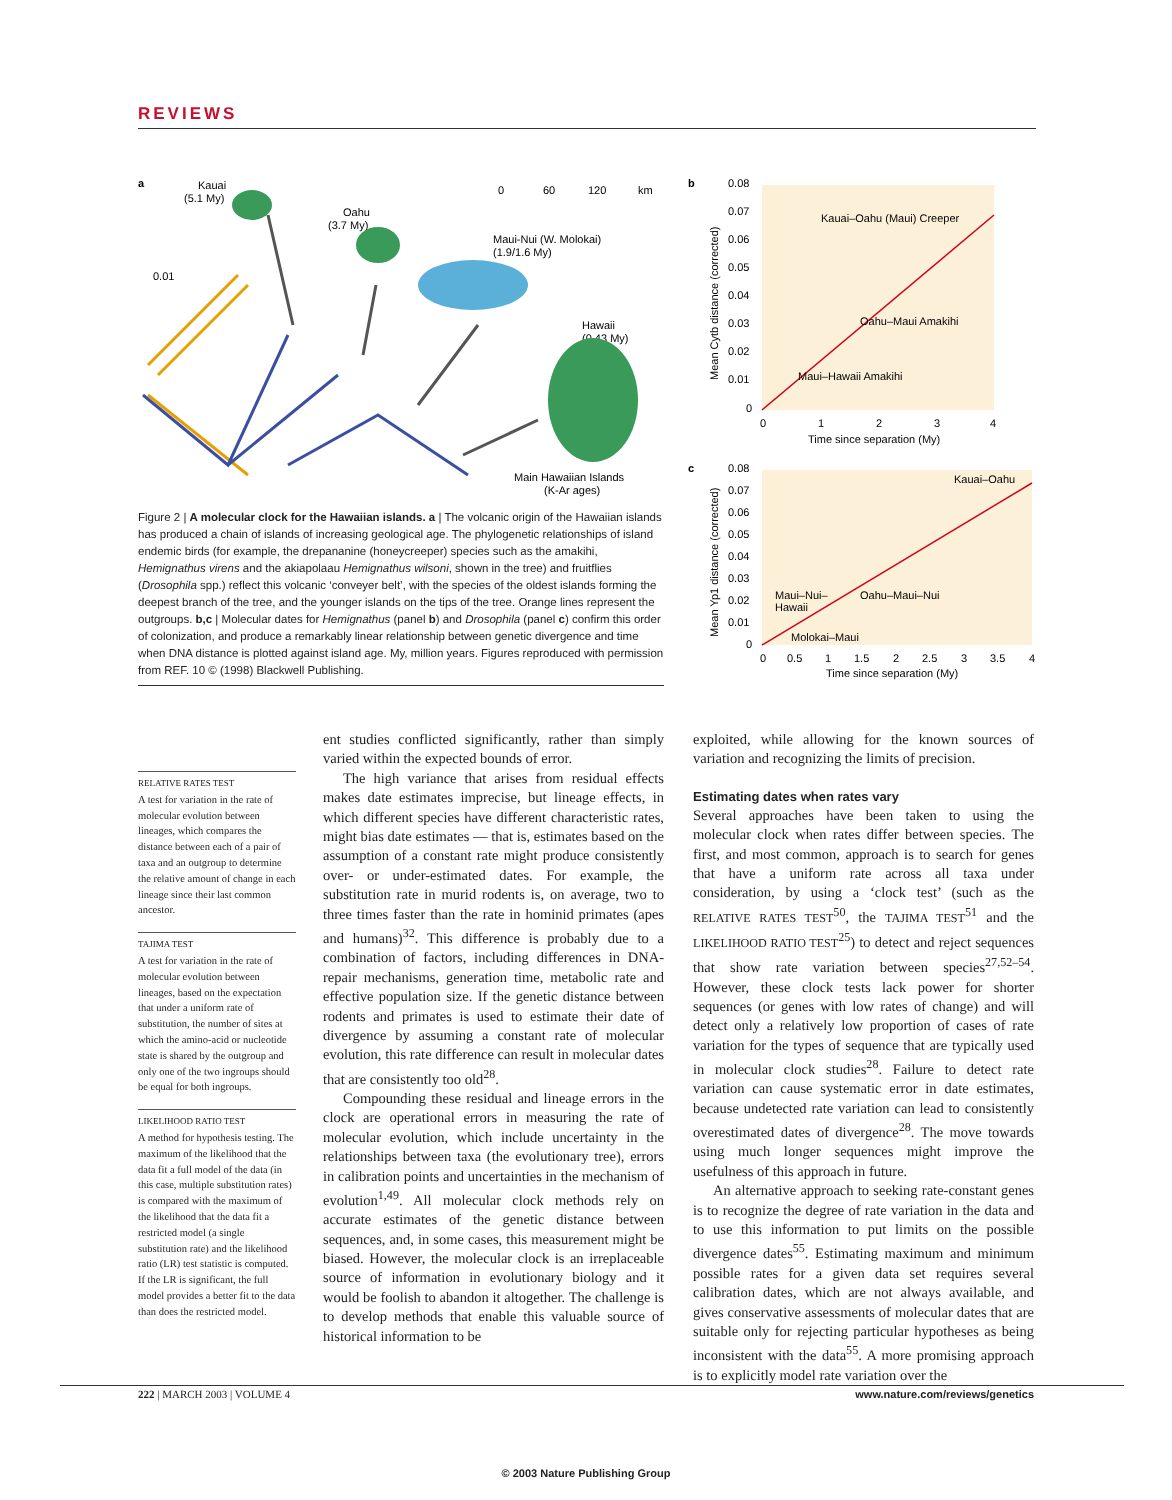REVIEWS
a
Kauai
(5.1 My)
Oahu
(3.7 My)
Maui-Nui (W. Molokai)
(1.9/1.6 My)
Hawaii
(0.43 My)
Main Hawaiian Islands
(K-Ar ages)
0
60
120
km
0.01
Figure 2 | A molecular clock for the Hawaiian islands. a | The volcanic origin of the Hawaiian islands has produced a chain of islands of increasing geological age. The phylogenetic relationships of island endemic birds (for example, the drepananine (honeycreeper) species such as the amakihi, Hemignathus virens and the akiapolaau Hemignathus wilsoni, shown in the tree) and fruitflies (Drosophila spp.) reflect this volcanic ‘conveyer belt’, with the species of the oldest islands forming the deepest branch of the tree, and the younger islands on the tips of the tree. Orange lines represent the outgroups. b,c | Molecular dates for Hemignathus (panel b) and Drosophila (panel c) confirm this order of colonization, and produce a remarkably linear relationship between genetic divergence and time when DNA distance is plotted against island age. My, million years. Figures reproduced with permission from REF. 10 © (1998) Blackwell Publishing.
b
c
0.08
0.07
0.06
0.05
0.04
0.03
0.02
0.01
0
0
1
2
3
4
Time since separation (My)
Kauai–Oahu (Maui) Creeper
Oahu–Maui Amakihi
Maui–Hawaii Amakihi
0.08
0.07
0.06
0.05
0.04
0.03
0.02
0.01
0
0
0.5
1
1.5
2
2.5
3
3.5
4
Time since separation (My)
Kauai–Oahu
Oahu–Maui–Nui
Maui–Nui–
Hawaii
Molokai–Maui
Mean Cytb distance (corrected)
Mean Yp1 distance (corrected)
RELATIVE RATES TEST
A test for variation in the rate of molecular evolution between lineages, which compares the distance between each of a pair of taxa and an outgroup to determine the relative amount of change in each lineage since their last common ancestor.
TAJIMA TEST
A test for variation in the rate of molecular evolution between lineages, based on the expectation that under a uniform rate of substitution, the number of sites at which the amino-acid or nucleotide state is shared by the outgroup and only one of the two ingroups should be equal for both ingroups.
LIKELIHOOD RATIO TEST
A method for hypothesis testing. The maximum of the likelihood that the data fit a full model of the data (in this case, multiple substitution rates) is compared with the maximum of the likelihood that the data fit a restricted model (a single substitution rate) and the likelihood ratio (LR) test statistic is computed. If the LR is significant, the full model provides a better fit to the data than does the restricted model.
ent studies conflicted significantly, rather than simply varied within the expected bounds of error.
The high variance that arises from residual effects makes date estimates imprecise, but lineage effects, in which different species have different characteristic rates, might bias date estimates — that is, estimates based on the assumption of a constant rate might produce consistently over- or under-estimated dates. For example, the substitution rate in murid rodents is, on average, two to three times faster than the rate in hominid primates (apes and humans)<sup>32</sup>. This difference is probably due to a combination of factors, including differences in DNA-repair mechanisms, generation time, metabolic rate and effective population size. If the genetic distance between rodents and primates is used to estimate their date of divergence by assuming a constant rate of molecular evolution, this rate difference can result in molecular dates that are consistently too old<sup>28</sup>.
Compounding these residual and lineage errors in the clock are operational errors in measuring the rate of molecular evolution, which include uncertainty in the relationships between taxa (the evolutionary tree), errors in calibration points and uncertainties in the mechanism of evolution<sup>1,49</sup>. All molecular clock methods rely on accurate estimates of the genetic distance between sequences, and, in some cases, this measurement might be biased. However, the molecular clock is an irreplaceable source of information in evolutionary biology and it would be foolish to abandon it altogether. The challenge is to develop methods that enable this valuable source of historical information to be
exploited, while allowing for the known sources of variation and recognizing the limits of precision.
Estimating dates when rates vary
Several approaches have been taken to using the molecular clock when rates differ between species. The first, and most common, approach is to search for genes that have a uniform rate across all taxa under consideration, by using a ‘clock test’ (such as the RELATIVE RATES TEST<sup>50</sup>, the TAJIMA TEST<sup>51</sup> and the LIKELIHOOD RATIO TEST<sup>25</sup>) to detect and reject sequences that show rate variation between species<sup>27,52–54</sup>. However, these clock tests lack power for shorter sequences (or genes with low rates of change) and will detect only a relatively low proportion of cases of rate variation for the types of sequence that are typically used in molecular clock studies<sup>28</sup>. Failure to detect rate variation can cause systematic error in date estimates, because undetected rate variation can lead to consistently overestimated dates of divergence<sup>28</sup>. The move towards using much longer sequences might improve the usefulness of this approach in future.
An alternative approach to seeking rate-constant genes is to recognize the degree of rate variation in the data and to use this information to put limits on the possible divergence dates<sup>55</sup>. Estimating maximum and minimum possible rates for a given data set requires several calibration dates, which are not always available, and gives conservative assessments of molecular dates that are suitable only for rejecting particular hypotheses as being inconsistent with the data<sup>55</sup>. A more promising approach is to explicitly model rate variation over the
222 | MARCH 2003 | VOLUME 4 www.nature.com/reviews/genetics
© 2003 Nature Publishing Group